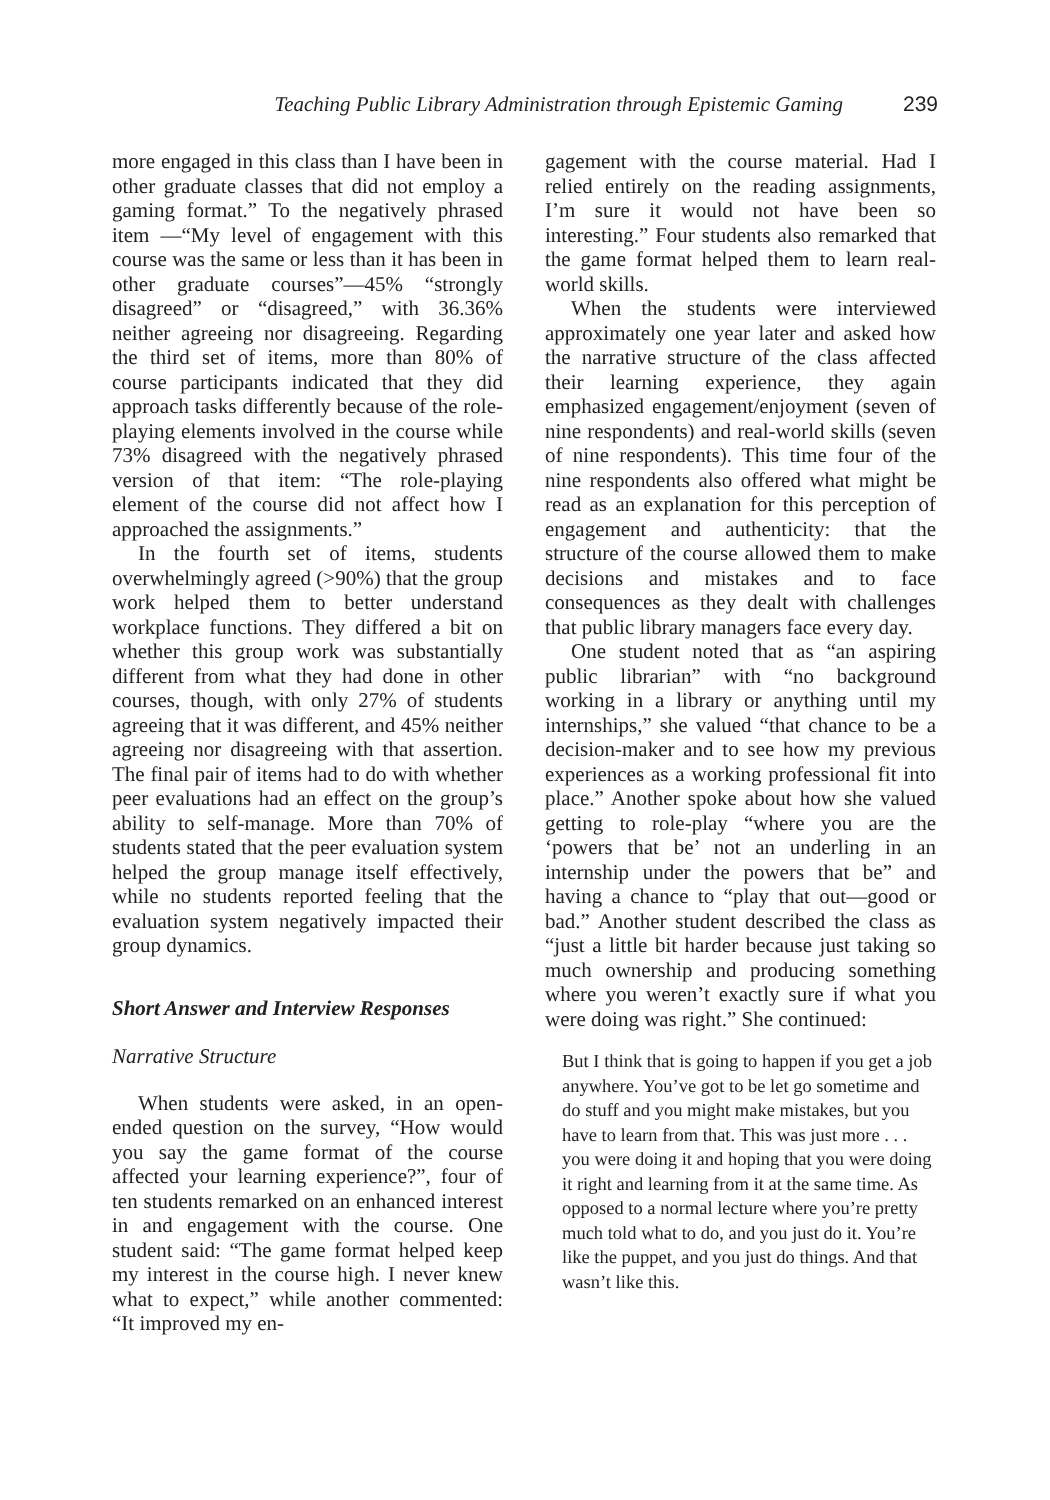Teaching Public Library Administration through Epistemic Gaming 239
more engaged in this class than I have been in other graduate classes that did not employ a gaming format.” To the negatively phrased item —“My level of engagement with this course was the same or less than it has been in other graduate courses”—45% “strongly disagreed” or “disagreed,” with 36.36% neither agreeing nor disagreeing. Regarding the third set of items, more than 80% of course participants indicated that they did approach tasks differently because of the role-playing elements involved in the course while 73% disagreed with the negatively phrased version of that item: “The role-playing element of the course did not affect how I approached the assignments.”
In the fourth set of items, students overwhelmingly agreed (>90%) that the group work helped them to better understand workplace functions. They differed a bit on whether this group work was substantially different from what they had done in other courses, though, with only 27% of students agreeing that it was different, and 45% neither agreeing nor disagreeing with that assertion. The final pair of items had to do with whether peer evaluations had an effect on the group’s ability to self-manage. More than 70% of students stated that the peer evaluation system helped the group manage itself effectively, while no students reported feeling that the evaluation system negatively impacted their group dynamics.
Short Answer and Interview Responses
Narrative Structure
When students were asked, in an open-ended question on the survey, “How would you say the game format of the course affected your learning experience?”, four of ten students remarked on an enhanced interest in and engagement with the course. One student said: “The game format helped keep my interest in the course high. I never knew what to expect,” while another commented: “It improved my en-
gagement with the course material. Had I relied entirely on the reading assignments, I’m sure it would not have been so interesting.” Four students also remarked that the game format helped them to learn real-world skills.
When the students were interviewed approximately one year later and asked how the narrative structure of the class affected their learning experience, they again emphasized engagement/enjoyment (seven of nine respondents) and real-world skills (seven of nine respondents). This time four of the nine respondents also offered what might be read as an explanation for this perception of engagement and authenticity: that the structure of the course allowed them to make decisions and mistakes and to face consequences as they dealt with challenges that public library managers face every day.
One student noted that as “an aspiring public librarian” with “no background working in a library or anything until my internships,” she valued “that chance to be a decision-maker and to see how my previous experiences as a working professional fit into place.” Another spoke about how she valued getting to role-play “where you are the ‘powers that be’ not an underling in an internship under the powers that be” and having a chance to “play that out—good or bad.” Another student described the class as “just a little bit harder because just taking so much ownership and producing something where you weren’t exactly sure if what you were doing was right.” She continued:
But I think that is going to happen if you get a job anywhere. You’ve got to be let go sometime and do stuff and you might make mistakes, but you have to learn from that. This was just more . . . you were doing it and hoping that you were doing it right and learning from it at the same time. As opposed to a normal lecture where you’re pretty much told what to do, and you just do it. You’re like the puppet, and you just do things. And that wasn’t like this.